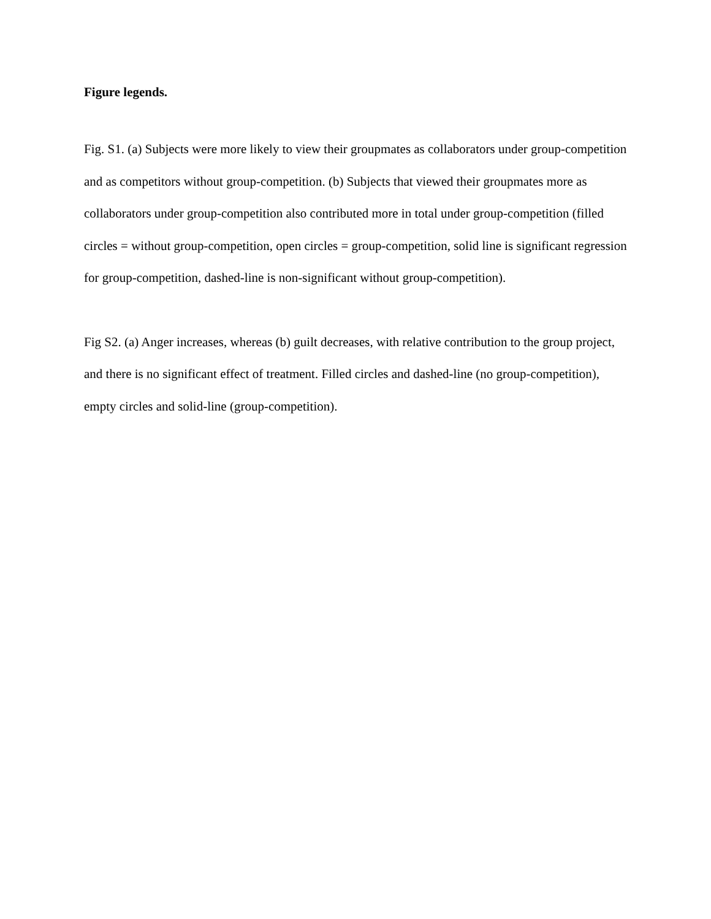Figure legends.
Fig. S1. (a) Subjects were more likely to view their groupmates as collaborators under group-competition and as competitors without group-competition. (b) Subjects that viewed their groupmates more as collaborators under group-competition also contributed more in total under group-competition (filled circles = without group-competition, open circles = group-competition, solid line is significant regression for group-competition, dashed-line is non-significant without group-competition).
Fig S2. (a) Anger increases, whereas (b) guilt decreases, with relative contribution to the group project, and there is no significant effect of treatment. Filled circles and dashed-line (no group-competition), empty circles and solid-line (group-competition).